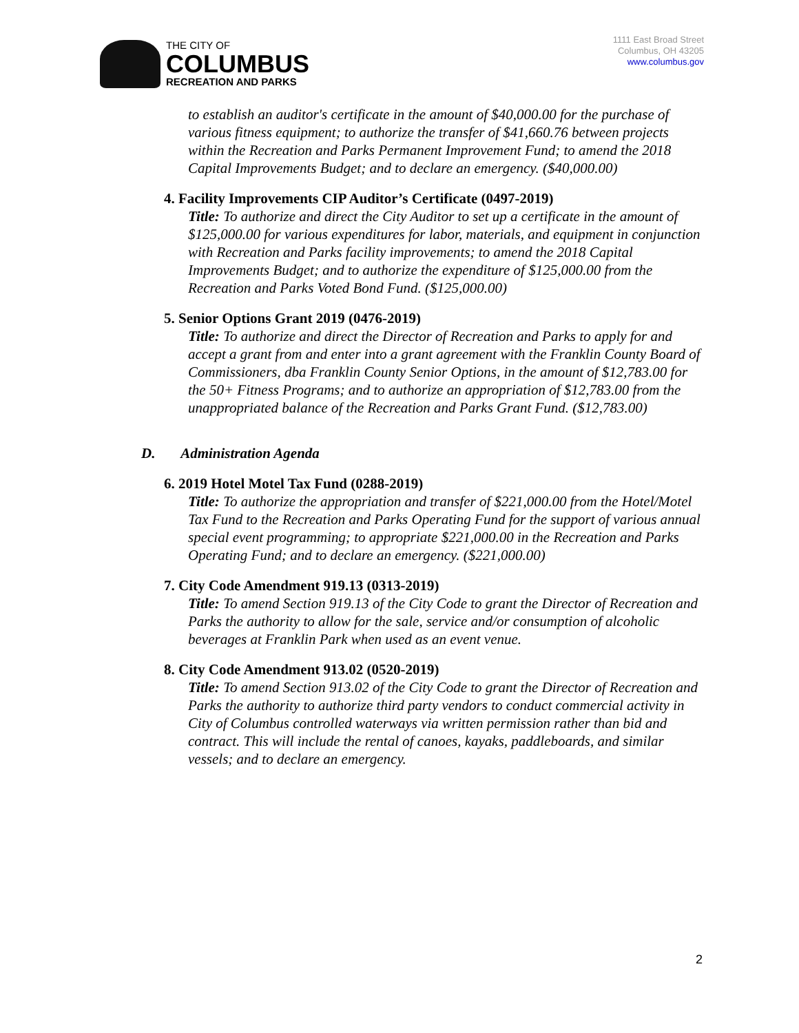THE CITY OF
COLUMBUS
RECREATION AND PARKS
1111 East Broad Street
Columbus, OH 43205
www.columbus.gov
to establish an auditor's certificate in the amount of $40,000.00 for the purchase of various fitness equipment; to authorize the transfer of $41,660.76 between projects within the Recreation and Parks Permanent Improvement Fund; to amend the 2018 Capital Improvements Budget; and to declare an emergency. ($40,000.00)
4. Facility Improvements CIP Auditor’s Certificate (0497-2019)
Title: To authorize and direct the City Auditor to set up a certificate in the amount of $125,000.00 for various expenditures for labor, materials, and equipment in conjunction with Recreation and Parks facility improvements; to amend the 2018 Capital Improvements Budget; and to authorize the expenditure of $125,000.00 from the Recreation and Parks Voted Bond Fund. ($125,000.00)
5. Senior Options Grant 2019 (0476-2019)
Title: To authorize and direct the Director of Recreation and Parks to apply for and accept a grant from and enter into a grant agreement with the Franklin County Board of Commissioners, dba Franklin County Senior Options, in the amount of $12,783.00 for the 50+ Fitness Programs; and to authorize an appropriation of $12,783.00 from the unappropriated balance of the Recreation and Parks Grant Fund. ($12,783.00)
D. Administration Agenda
6. 2019 Hotel Motel Tax Fund (0288-2019)
Title: To authorize the appropriation and transfer of $221,000.00 from the Hotel/Motel Tax Fund to the Recreation and Parks Operating Fund for the support of various annual special event programming; to appropriate $221,000.00 in the Recreation and Parks Operating Fund; and to declare an emergency. ($221,000.00)
7. City Code Amendment 919.13 (0313-2019)
Title: To amend Section 919.13 of the City Code to grant the Director of Recreation and Parks the authority to allow for the sale, service and/or consumption of alcoholic beverages at Franklin Park when used as an event venue.
8. City Code Amendment 913.02 (0520-2019)
Title: To amend Section 913.02 of the City Code to grant the Director of Recreation and Parks the authority to authorize third party vendors to conduct commercial activity in City of Columbus controlled waterways via written permission rather than bid and contract. This will include the rental of canoes, kayaks, paddleboards, and similar vessels; and to declare an emergency.
2